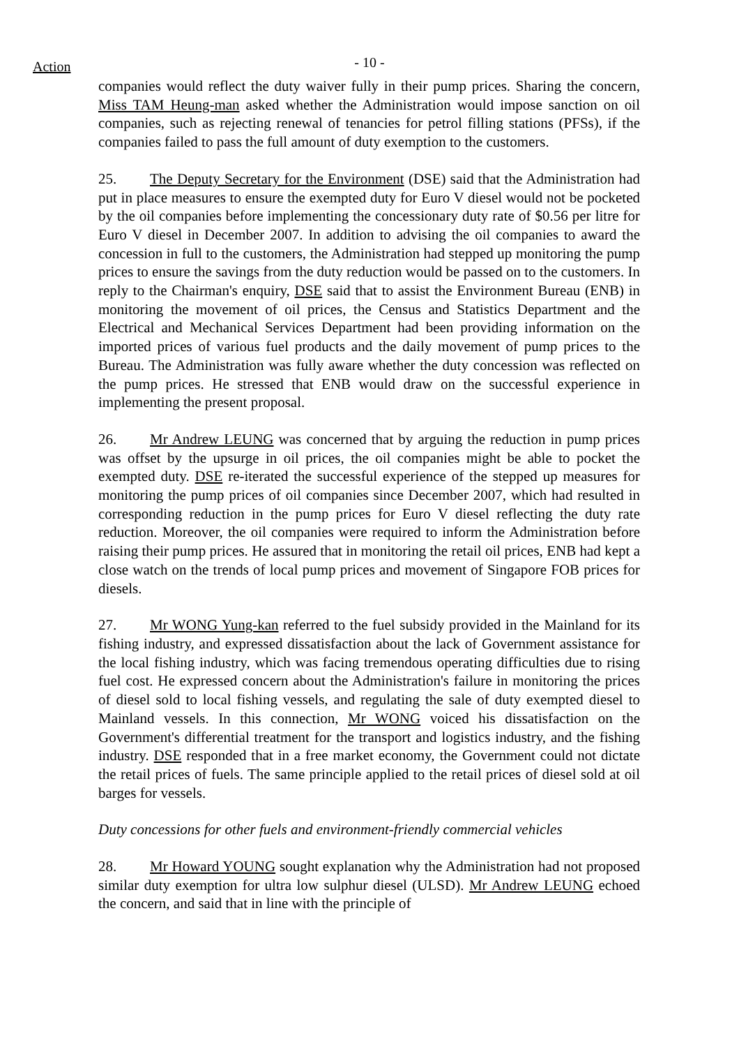Action
- 10 -
companies would reflect the duty waiver fully in their pump prices. Sharing the concern, Miss TAM Heung-man asked whether the Administration would impose sanction on oil companies, such as rejecting renewal of tenancies for petrol filling stations (PFSs), if the companies failed to pass the full amount of duty exemption to the customers.
25. The Deputy Secretary for the Environment (DSE) said that the Administration had put in place measures to ensure the exempted duty for Euro V diesel would not be pocketed by the oil companies before implementing the concessionary duty rate of $0.56 per litre for Euro V diesel in December 2007. In addition to advising the oil companies to award the concession in full to the customers, the Administration had stepped up monitoring the pump prices to ensure the savings from the duty reduction would be passed on to the customers. In reply to the Chairman's enquiry, DSE said that to assist the Environment Bureau (ENB) in monitoring the movement of oil prices, the Census and Statistics Department and the Electrical and Mechanical Services Department had been providing information on the imported prices of various fuel products and the daily movement of pump prices to the Bureau. The Administration was fully aware whether the duty concession was reflected on the pump prices. He stressed that ENB would draw on the successful experience in implementing the present proposal.
26. Mr Andrew LEUNG was concerned that by arguing the reduction in pump prices was offset by the upsurge in oil prices, the oil companies might be able to pocket the exempted duty. DSE re-iterated the successful experience of the stepped up measures for monitoring the pump prices of oil companies since December 2007, which had resulted in corresponding reduction in the pump prices for Euro V diesel reflecting the duty rate reduction. Moreover, the oil companies were required to inform the Administration before raising their pump prices. He assured that in monitoring the retail oil prices, ENB had kept a close watch on the trends of local pump prices and movement of Singapore FOB prices for diesels.
27. Mr WONG Yung-kan referred to the fuel subsidy provided in the Mainland for its fishing industry, and expressed dissatisfaction about the lack of Government assistance for the local fishing industry, which was facing tremendous operating difficulties due to rising fuel cost. He expressed concern about the Administration's failure in monitoring the prices of diesel sold to local fishing vessels, and regulating the sale of duty exempted diesel to Mainland vessels. In this connection, Mr WONG voiced his dissatisfaction on the Government's differential treatment for the transport and logistics industry, and the fishing industry. DSE responded that in a free market economy, the Government could not dictate the retail prices of fuels. The same principle applied to the retail prices of diesel sold at oil barges for vessels.
Duty concessions for other fuels and environment-friendly commercial vehicles
28. Mr Howard YOUNG sought explanation why the Administration had not proposed similar duty exemption for ultra low sulphur diesel (ULSD). Mr Andrew LEUNG echoed the concern, and said that in line with the principle of